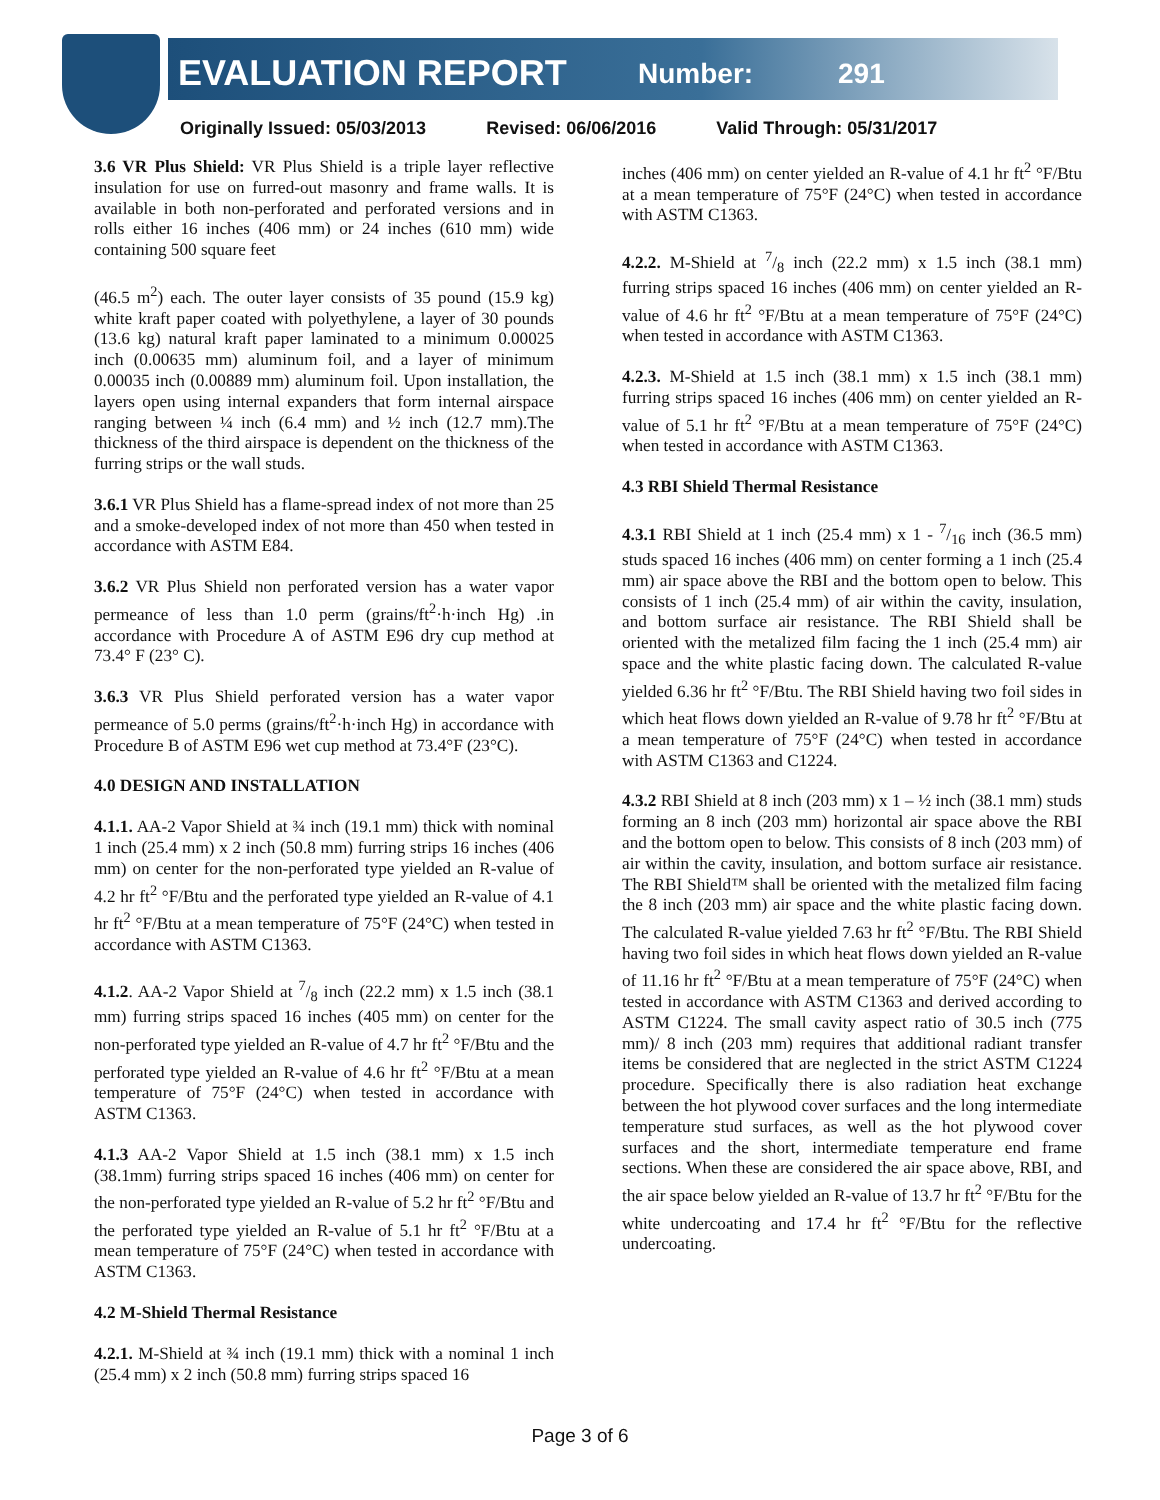EVALUATION REPORT
Number: 291
Originally Issued: 05/03/2013 Revised: 06/06/2016 Valid Through: 05/31/2017
3.6 VR Plus Shield: VR Plus Shield is a triple layer reflective insulation for use on furred-out masonry and frame walls. It is available in both non-perforated and perforated versions and in rolls either 16 inches (406 mm) or 24 inches (610 mm) wide containing 500 square feet
(46.5 m<sup>2</sup>) each. The outer layer consists of 35 pound (15.9 kg) white kraft paper coated with polyethylene, a layer of 30 pounds (13.6 kg) natural kraft paper laminated to a minimum 0.00025 inch (0.00635 mm) aluminum foil, and a layer of minimum 0.00035 inch (0.00889 mm) aluminum foil. Upon installation, the layers open using internal expanders that form internal airspace ranging between ¼ inch (6.4 mm) and ½ inch (12.7 mm).The thickness of the third airspace is dependent on the thickness of the furring strips or the wall studs.
3.6.1 VR Plus Shield has a flame-spread index of not more than 25 and a smoke-developed index of not more than 450 when tested in accordance with ASTM E84.
3.6.2 VR Plus Shield non perforated version has a water vapor permeance of less than 1.0 perm (grains/ft<sup>2</sup>·h·inch Hg) .in accordance with Procedure A of ASTM E96 dry cup method at 73.4° F (23° C).
3.6.3 VR Plus Shield perforated version has a water vapor permeance of 5.0 perms (grains/ft<sup>2</sup>·h·inch Hg) in accordance with Procedure B of ASTM E96 wet cup method at 73.4°F (23°C).
4.0 DESIGN AND INSTALLATION
4.1.1. AA-2 Vapor Shield at ¾ inch (19.1 mm) thick with nominal 1 inch (25.4 mm) x 2 inch (50.8 mm) furring strips 16 inches (406 mm) on center for the non-perforated type yielded an R-value of 4.2 hr ft<sup>2</sup> °F/Btu and the perforated type yielded an R-value of 4.1 hr ft<sup>2</sup> °F/Btu at a mean temperature of 75°F (24°C) when tested in accordance with ASTM C1363.
4.1.2. AA-2 Vapor Shield at 7/8 inch (22.2 mm) x 1.5 inch (38.1 mm) furring strips spaced 16 inches (405 mm) on center for the non-perforated type yielded an R-value of 4.7 hr ft<sup>2</sup> °F/Btu and the perforated type yielded an R-value of 4.6 hr ft<sup>2</sup> °F/Btu at a mean temperature of 75°F (24°C) when tested in accordance with ASTM C1363.
4.1.3 AA-2 Vapor Shield at 1.5 inch (38.1 mm) x 1.5 inch (38.1mm) furring strips spaced 16 inches (406 mm) on center for the non-perforated type yielded an R-value of 5.2 hr ft<sup>2</sup> °F/Btu and the perforated type yielded an R-value of 5.1 hr ft<sup>2</sup> °F/Btu at a mean temperature of 75°F (24°C) when tested in accordance with ASTM C1363.
4.2 M-Shield Thermal Resistance
4.2.1. M-Shield at ¾ inch (19.1 mm) thick with a nominal 1 inch (25.4 mm) x 2 inch (50.8 mm) furring strips spaced 16
inches (406 mm) on center yielded an R-value of 4.1 hr ft<sup>2</sup> °F/Btu at a mean temperature of 75°F (24°C) when tested in accordance with ASTM C1363.
4.2.2. M-Shield at 7/8 inch (22.2 mm) x 1.5 inch (38.1 mm) furring strips spaced 16 inches (406 mm) on center yielded an R-value of 4.6 hr ft<sup>2</sup> °F/Btu at a mean temperature of 75°F (24°C) when tested in accordance with ASTM C1363.
4.2.3. M-Shield at 1.5 inch (38.1 mm) x 1.5 inch (38.1 mm) furring strips spaced 16 inches (406 mm) on center yielded an R-value of 5.1 hr ft<sup>2</sup> °F/Btu at a mean temperature of 75°F (24°C) when tested in accordance with ASTM C1363.
4.3 RBI Shield Thermal Resistance
4.3.1 RBI Shield at 1 inch (25.4 mm) x 1 - 7/16 inch (36.5 mm) studs spaced 16 inches (406 mm) on center forming a 1 inch (25.4 mm) air space above the RBI and the bottom open to below. This consists of 1 inch (25.4 mm) of air within the cavity, insulation, and bottom surface air resistance. The RBI Shield shall be oriented with the metalized film facing the 1 inch (25.4 mm) air space and the white plastic facing down. The calculated R-value yielded 6.36 hr ft<sup>2</sup> °F/Btu. The RBI Shield having two foil sides in which heat flows down yielded an R-value of 9.78 hr ft<sup>2</sup> °F/Btu at a mean temperature of 75°F (24°C) when tested in accordance with ASTM C1363 and C1224.
4.3.2 RBI Shield at 8 inch (203 mm) x 1 – ½ inch (38.1 mm) studs forming an 8 inch (203 mm) horizontal air space above the RBI and the bottom open to below. This consists of 8 inch (203 mm) of air within the cavity, insulation, and bottom surface air resistance. The RBI Shield™ shall be oriented with the metalized film facing the 8 inch (203 mm) air space and the white plastic facing down. The calculated R-value yielded 7.63 hr ft<sup>2</sup> °F/Btu. The RBI Shield having two foil sides in which heat flows down yielded an R-value of 11.16 hr ft<sup>2</sup> °F/Btu at a mean temperature of 75°F (24°C) when tested in accordance with ASTM C1363 and derived according to ASTM C1224. The small cavity aspect ratio of 30.5 inch (775 mm)/ 8 inch (203 mm) requires that additional radiant transfer items be considered that are neglected in the strict ASTM C1224 procedure. Specifically there is also radiation heat exchange between the hot plywood cover surfaces and the long intermediate temperature stud surfaces, as well as the hot plywood cover surfaces and the short, intermediate temperature end frame sections. When these are considered the air space above, RBI, and the air space below yielded an R-value of 13.7 hr ft<sup>2</sup> °F/Btu for the white undercoating and 17.4 hr ft<sup>2</sup> °F/Btu for the reflective undercoating.
Page 3 of 6